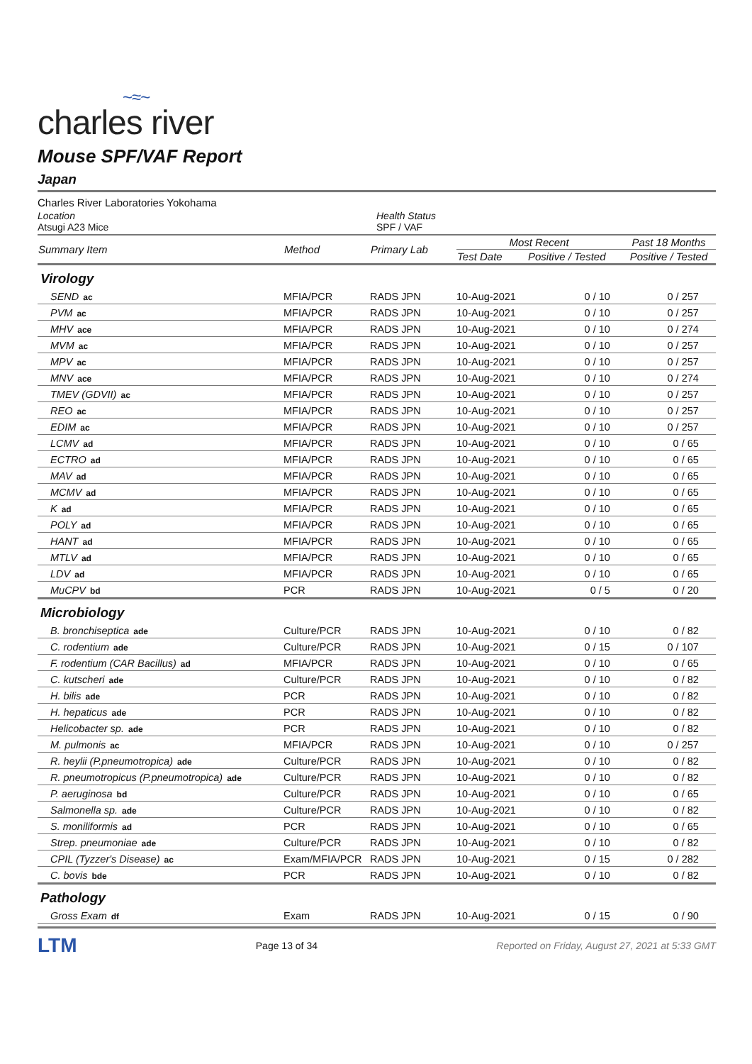~≈~
charles river
Mouse SPF/VAF Report
Japan
Charles River Laboratories Yokohama
Location
Atsugi A23 Mice
Health Status
SPF / VAF
| Summary Item | Method | Primary Lab | Most Recent | | Past 18 Months |
| --- | --- | --- | --- | --- | --- |
| | | | Test Date | Positive / Tested | Positive / Tested |
| Virology | | | | | |
| SEND ac | MFIA/PCR | RADS JPN | 10-Aug-2021 | 0 / 10 | 0 / 257 |
| PVM ac | MFIA/PCR | RADS JPN | 10-Aug-2021 | 0 / 10 | 0 / 257 |
| MHV ace | MFIA/PCR | RADS JPN | 10-Aug-2021 | 0 / 10 | 0 / 274 |
| MVM ac | MFIA/PCR | RADS JPN | 10-Aug-2021 | 0 / 10 | 0 / 257 |
| MPV ac | MFIA/PCR | RADS JPN | 10-Aug-2021 | 0 / 10 | 0 / 257 |
| MNV ace | MFIA/PCR | RADS JPN | 10-Aug-2021 | 0 / 10 | 0 / 274 |
| TMEV (GDVII) ac | MFIA/PCR | RADS JPN | 10-Aug-2021 | 0 / 10 | 0 / 257 |
| REO ac | MFIA/PCR | RADS JPN | 10-Aug-2021 | 0 / 10 | 0 / 257 |
| EDIM ac | MFIA/PCR | RADS JPN | 10-Aug-2021 | 0 / 10 | 0 / 257 |
| LCMV ad | MFIA/PCR | RADS JPN | 10-Aug-2021 | 0 / 10 | 0 / 65 |
| ECTRO ad | MFIA/PCR | RADS JPN | 10-Aug-2021 | 0 / 10 | 0 / 65 |
| MAV ad | MFIA/PCR | RADS JPN | 10-Aug-2021 | 0 / 10 | 0 / 65 |
| MCMV ad | MFIA/PCR | RADS JPN | 10-Aug-2021 | 0 / 10 | 0 / 65 |
| K ad | MFIA/PCR | RADS JPN | 10-Aug-2021 | 0 / 10 | 0 / 65 |
| POLY ad | MFIA/PCR | RADS JPN | 10-Aug-2021 | 0 / 10 | 0 / 65 |
| HANT ad | MFIA/PCR | RADS JPN | 10-Aug-2021 | 0 / 10 | 0 / 65 |
| MTLV ad | MFIA/PCR | RADS JPN | 10-Aug-2021 | 0 / 10 | 0 / 65 |
| LDV ad | MFIA/PCR | RADS JPN | 10-Aug-2021 | 0 / 10 | 0 / 65 |
| MuCPV bd | PCR | RADS JPN | 10-Aug-2021 | 0 / 5 | 0 / 20 |
| Microbiology | | | | | |
| B. bronchiseptica ade | Culture/PCR | RADS JPN | 10-Aug-2021 | 0 / 10 | 0 / 82 |
| C. rodentium ade | Culture/PCR | RADS JPN | 10-Aug-2021 | 0 / 15 | 0 / 107 |
| F. rodentium (CAR Bacillus) ad | MFIA/PCR | RADS JPN | 10-Aug-2021 | 0 / 10 | 0 / 65 |
| C. kutscheri ade | Culture/PCR | RADS JPN | 10-Aug-2021 | 0 / 10 | 0 / 82 |
| H. bilis ade | PCR | RADS JPN | 10-Aug-2021 | 0 / 10 | 0 / 82 |
| H. hepaticus ade | PCR | RADS JPN | 10-Aug-2021 | 0 / 10 | 0 / 82 |
| Helicobacter sp. ade | PCR | RADS JPN | 10-Aug-2021 | 0 / 10 | 0 / 82 |
| M. pulmonis ac | MFIA/PCR | RADS JPN | 10-Aug-2021 | 0 / 10 | 0 / 257 |
| R. heylii (P.pneumotropica) ade | Culture/PCR | RADS JPN | 10-Aug-2021 | 0 / 10 | 0 / 82 |
| R. pneumotropicus (P.pneumotropica) ade | Culture/PCR | RADS JPN | 10-Aug-2021 | 0 / 10 | 0 / 82 |
| P. aeruginosa bd | Culture/PCR | RADS JPN | 10-Aug-2021 | 0 / 10 | 0 / 65 |
| Salmonella sp. ade | Culture/PCR | RADS JPN | 10-Aug-2021 | 0 / 10 | 0 / 82 |
| S. moniliformis ad | PCR | RADS JPN | 10-Aug-2021 | 0 / 10 | 0 / 65 |
| Strep. pneumoniae ade | Culture/PCR | RADS JPN | 10-Aug-2021 | 0 / 10 | 0 / 82 |
| CPIL (Tyzzer's Disease) ac | Exam/MFIA/PCR | RADS JPN | 10-Aug-2021 | 0 / 15 | 0 / 282 |
| C. bovis bde | PCR | RADS JPN | 10-Aug-2021 | 0 / 10 | 0 / 82 |
| Pathology | | | | | |
| Gross Exam df | Exam | RADS JPN | 10-Aug-2021 | 0 / 15 | 0 / 90 |
LTM Page 13 of 34 Reported on Friday, August 27, 2021 at 5:33 GMT